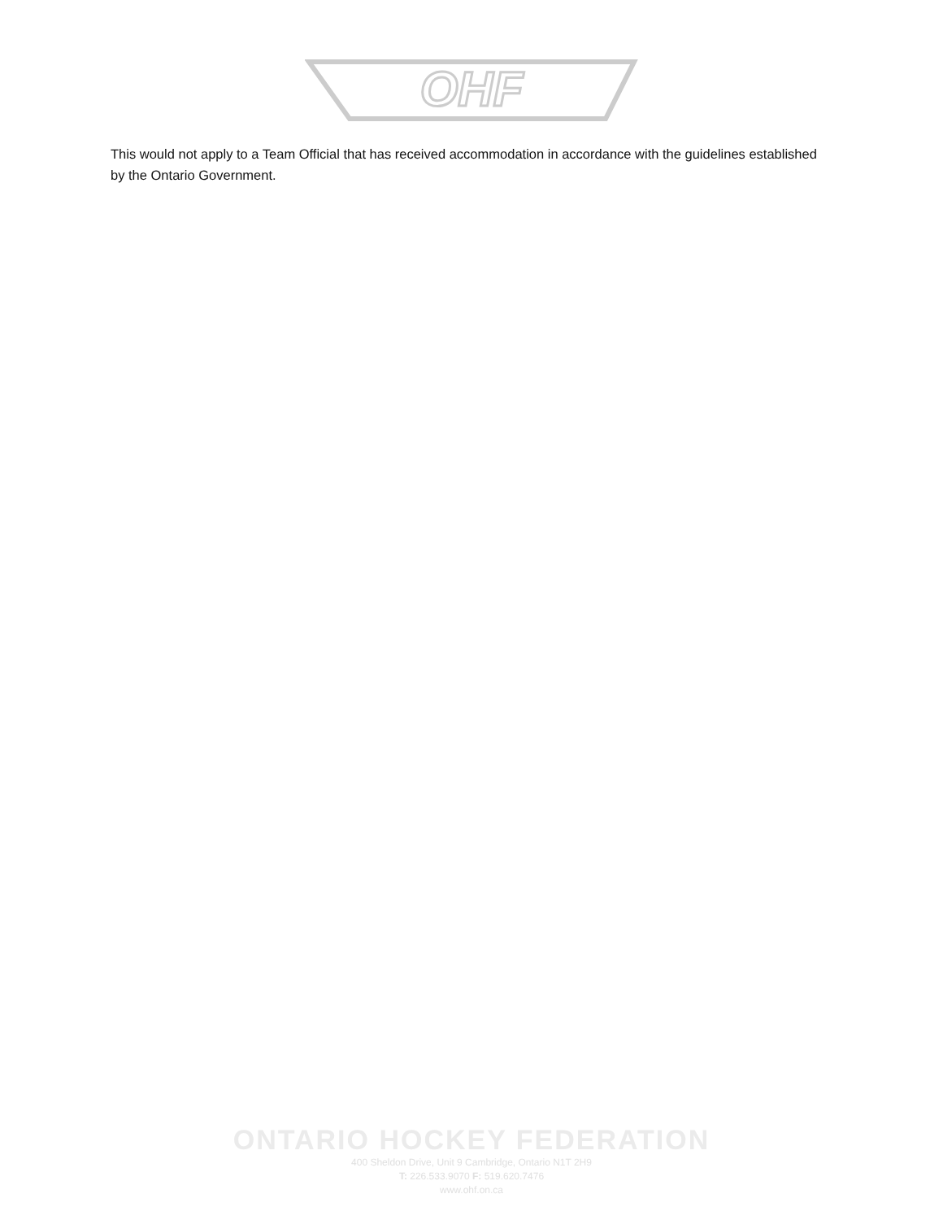OHF
This would not apply to a Team Official that has received accommodation in accordance with the guidelines established by the Ontario Government.
ONTARIO HOCKEY FEDERATION
400 Sheldon Drive, Unit 9 Cambridge, Ontario N1T 2H9
T: 226.533.9070 F: 519.620.7476
www.ohf.on.ca